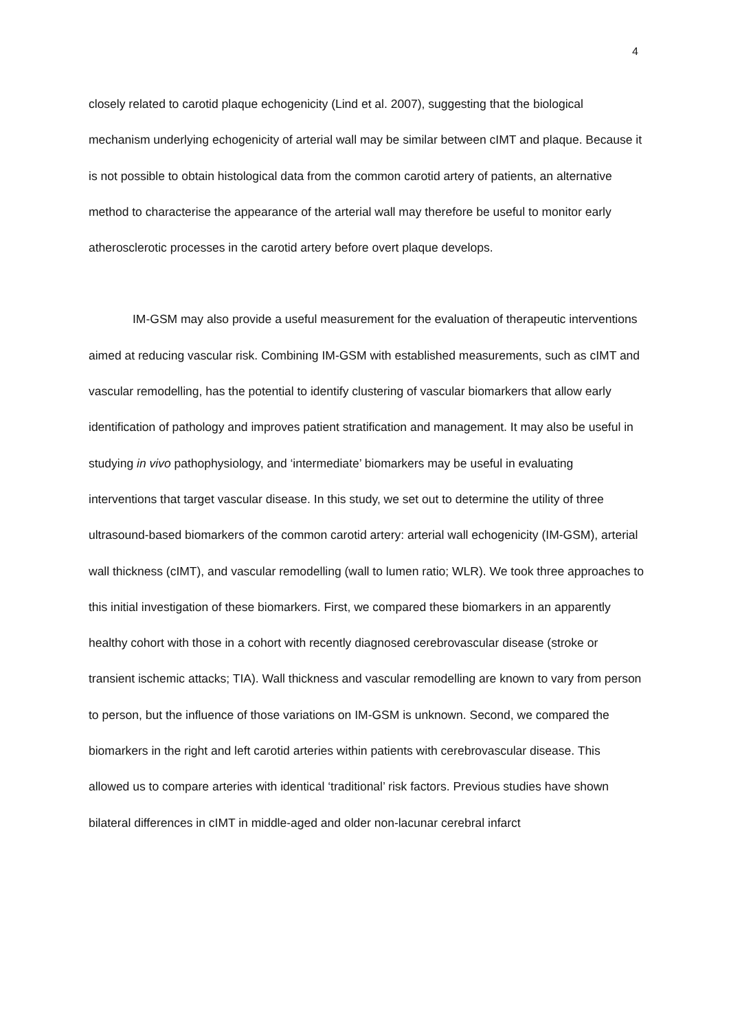4
closely related to carotid plaque echogenicity (Lind et al. 2007), suggesting that the biological mechanism underlying echogenicity of arterial wall may be similar between cIMT and plaque. Because it is not possible to obtain histological data from the common carotid artery of patients, an alternative method to characterise the appearance of the arterial wall may therefore be useful to monitor early atherosclerotic processes in the carotid artery before overt plaque develops.
IM-GSM may also provide a useful measurement for the evaluation of therapeutic interventions aimed at reducing vascular risk. Combining IM-GSM with established measurements, such as cIMT and vascular remodelling, has the potential to identify clustering of vascular biomarkers that allow early identification of pathology and improves patient stratification and management. It may also be useful in studying in vivo pathophysiology, and ‘intermediate’ biomarkers may be useful in evaluating interventions that target vascular disease. In this study, we set out to determine the utility of three ultrasound-based biomarkers of the common carotid artery: arterial wall echogenicity (IM-GSM), arterial wall thickness (cIMT), and vascular remodelling (wall to lumen ratio; WLR). We took three approaches to this initial investigation of these biomarkers. First, we compared these biomarkers in an apparently healthy cohort with those in a cohort with recently diagnosed cerebrovascular disease (stroke or transient ischemic attacks; TIA). Wall thickness and vascular remodelling are known to vary from person to person, but the influence of those variations on IM-GSM is unknown. Second, we compared the biomarkers in the right and left carotid arteries within patients with cerebrovascular disease. This allowed us to compare arteries with identical ‘traditional’ risk factors. Previous studies have shown bilateral differences in cIMT in middle-aged and older non-lacunar cerebral infarct